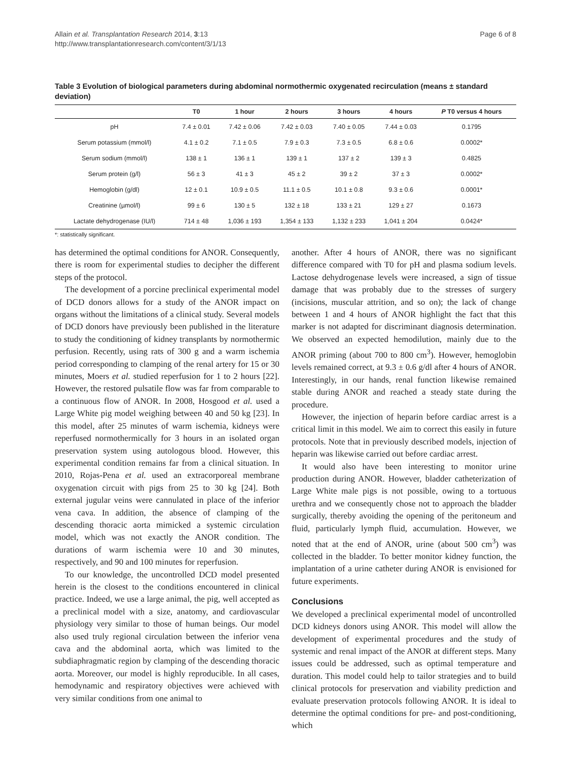Allain et al. Transplantation Research 2014, 3:13
http://www.transplantationresearch.com/content/3/1/13
Page 6 of 8
Table 3 Evolution of biological parameters during abdominal normothermic oxygenated recirculation (means ± standard deviation)
| | T0 | 1 hour | 2 hours | 3 hours | 4 hours | P T0 versus 4 hours |
| --- | --- | --- | --- | --- | --- | --- |
| pH | 7.4 ± 0.01 | 7.42 ± 0.06 | 7.42 ± 0.03 | 7.40 ± 0.05 | 7.44 ± 0.03 | 0.1795 |
| Serum potassium (mmol/l) | 4.1 ± 0.2 | 7.1 ± 0.5 | 7.9 ± 0.3 | 7.3 ± 0.5 | 6.8 ± 0.6 | 0.0002* |
| Serum sodium (mmol/l) | 138 ± 1 | 136 ± 1 | 139 ± 1 | 137 ± 2 | 139 ± 3 | 0.4825 |
| Serum protein (g/l) | 56 ± 3 | 41 ± 3 | 45 ± 2 | 39 ± 2 | 37 ± 3 | 0.0002* |
| Hemoglobin (g/dl) | 12 ± 0.1 | 10.9 ± 0.5 | 11.1 ± 0.5 | 10.1 ± 0.8 | 9.3 ± 0.6 | 0.0001* |
| Creatinine (µmol/l) | 99 ± 6 | 130 ± 5 | 132 ± 18 | 133 ± 21 | 129 ± 27 | 0.1673 |
| Lactate dehydrogenase (IU/l) | 714 ± 48 | 1,036 ± 193 | 1,354 ± 133 | 1,132 ± 233 | 1,041 ± 204 | 0.0424* |
*: statistically significant.
has determined the optimal conditions for ANOR. Consequently, there is room for experimental studies to decipher the different steps of the protocol.
The development of a porcine preclinical experimental model of DCD donors allows for a study of the ANOR impact on organs without the limitations of a clinical study. Several models of DCD donors have previously been published in the literature to study the conditioning of kidney transplants by normothermic perfusion. Recently, using rats of 300 g and a warm ischemia period corresponding to clamping of the renal artery for 15 or 30 minutes, Moers et al. studied reperfusion for 1 to 2 hours [22]. However, the restored pulsatile flow was far from comparable to a continuous flow of ANOR. In 2008, Hosgood et al. used a Large White pig model weighing between 40 and 50 kg [23]. In this model, after 25 minutes of warm ischemia, kidneys were reperfused normothermically for 3 hours in an isolated organ preservation system using autologous blood. However, this experimental condition remains far from a clinical situation. In 2010, Rojas-Pena et al. used an extracorporeal membrane oxygenation circuit with pigs from 25 to 30 kg [24]. Both external jugular veins were cannulated in place of the inferior vena cava. In addition, the absence of clamping of the descending thoracic aorta mimicked a systemic circulation model, which was not exactly the ANOR condition. The durations of warm ischemia were 10 and 30 minutes, respectively, and 90 and 100 minutes for reperfusion.
To our knowledge, the uncontrolled DCD model presented herein is the closest to the conditions encountered in clinical practice. Indeed, we use a large animal, the pig, well accepted as a preclinical model with a size, anatomy, and cardiovascular physiology very similar to those of human beings. Our model also used truly regional circulation between the inferior vena cava and the abdominal aorta, which was limited to the subdiaphragmatic region by clamping of the descending thoracic aorta. Moreover, our model is highly reproducible. In all cases, hemodynamic and respiratory objectives were achieved with very similar conditions from one animal to
another. After 4 hours of ANOR, there was no significant difference compared with T0 for pH and plasma sodium levels. Lactose dehydrogenase levels were increased, a sign of tissue damage that was probably due to the stresses of surgery (incisions, muscular attrition, and so on); the lack of change between 1 and 4 hours of ANOR highlight the fact that this marker is not adapted for discriminant diagnosis determination. We observed an expected hemodilution, mainly due to the ANOR priming (about 700 to 800 cm<sup>3</sup>). However, hemoglobin levels remained correct, at 9.3 ± 0.6 g/dl after 4 hours of ANOR. Interestingly, in our hands, renal function likewise remained stable during ANOR and reached a steady state during the procedure.
However, the injection of heparin before cardiac arrest is a critical limit in this model. We aim to correct this easily in future protocols. Note that in previously described models, injection of heparin was likewise carried out before cardiac arrest.
It would also have been interesting to monitor urine production during ANOR. However, bladder catheterization of Large White male pigs is not possible, owing to a tortuous urethra and we consequently chose not to approach the bladder surgically, thereby avoiding the opening of the peritoneum and fluid, particularly lymph fluid, accumulation. However, we noted that at the end of ANOR, urine (about 500 cm<sup>3</sup>) was collected in the bladder. To better monitor kidney function, the implantation of a urine catheter during ANOR is envisioned for future experiments.
Conclusions
We developed a preclinical experimental model of uncontrolled DCD kidneys donors using ANOR. This model will allow the development of experimental procedures and the study of systemic and renal impact of the ANOR at different steps. Many issues could be addressed, such as optimal temperature and duration. This model could help to tailor strategies and to build clinical protocols for preservation and viability prediction and evaluate preservation protocols following ANOR. It is ideal to determine the optimal conditions for pre- and post-conditioning, which